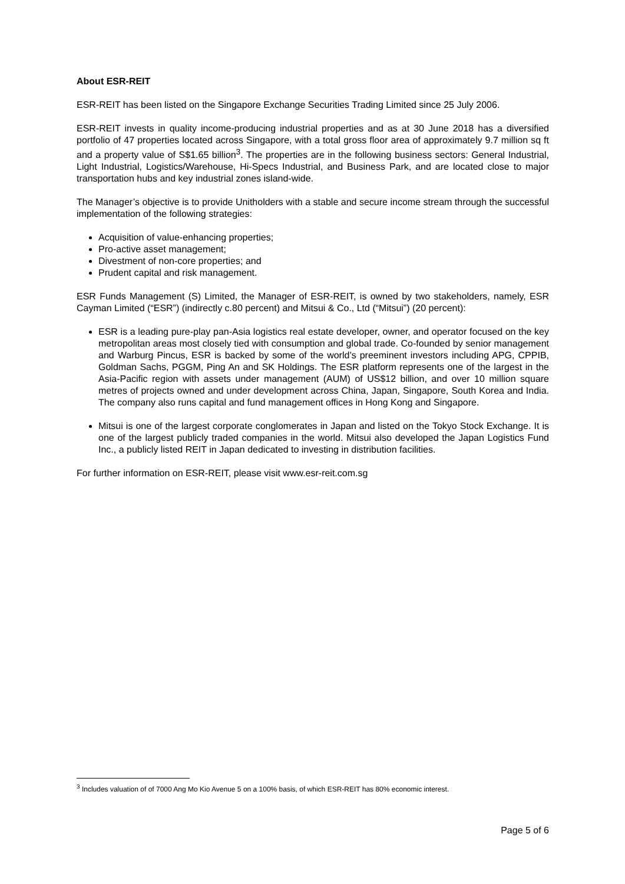About ESR-REIT
ESR-REIT has been listed on the Singapore Exchange Securities Trading Limited since 25 July 2006.
ESR-REIT invests in quality income-producing industrial properties and as at 30 June 2018 has a diversified portfolio of 47 properties located across Singapore, with a total gross floor area of approximately 9.7 million sq ft and a property value of S$1.65 billion<sup>3</sup>. The properties are in the following business sectors: General Industrial, Light Industrial, Logistics/Warehouse, Hi-Specs Industrial, and Business Park, and are located close to major transportation hubs and key industrial zones island-wide.
The Manager’s objective is to provide Unitholders with a stable and secure income stream through the successful implementation of the following strategies:
Acquisition of value-enhancing properties;
Pro-active asset management;
Divestment of non-core properties; and
Prudent capital and risk management.
ESR Funds Management (S) Limited, the Manager of ESR-REIT, is owned by two stakeholders, namely, ESR Cayman Limited (“ESR”) (indirectly c.80 percent) and Mitsui & Co., Ltd (“Mitsui”) (20 percent):
ESR is a leading pure-play pan-Asia logistics real estate developer, owner, and operator focused on the key metropolitan areas most closely tied with consumption and global trade. Co-founded by senior management and Warburg Pincus, ESR is backed by some of the world’s preeminent investors including APG, CPPIB, Goldman Sachs, PGGM, Ping An and SK Holdings. The ESR platform represents one of the largest in the Asia-Pacific region with assets under management (AUM) of US$12 billion, and over 10 million square metres of projects owned and under development across China, Japan, Singapore, South Korea and India. The company also runs capital and fund management offices in Hong Kong and Singapore.
Mitsui is one of the largest corporate conglomerates in Japan and listed on the Tokyo Stock Exchange. It is one of the largest publicly traded companies in the world. Mitsui also developed the Japan Logistics Fund Inc., a publicly listed REIT in Japan dedicated to investing in distribution facilities.
For further information on ESR-REIT, please visit www.esr-reit.com.sg
<sup>3</sup> Includes valuation of of 7000 Ang Mo Kio Avenue 5 on a 100% basis, of which ESR-REIT has 80% economic interest.
Page 5 of 6